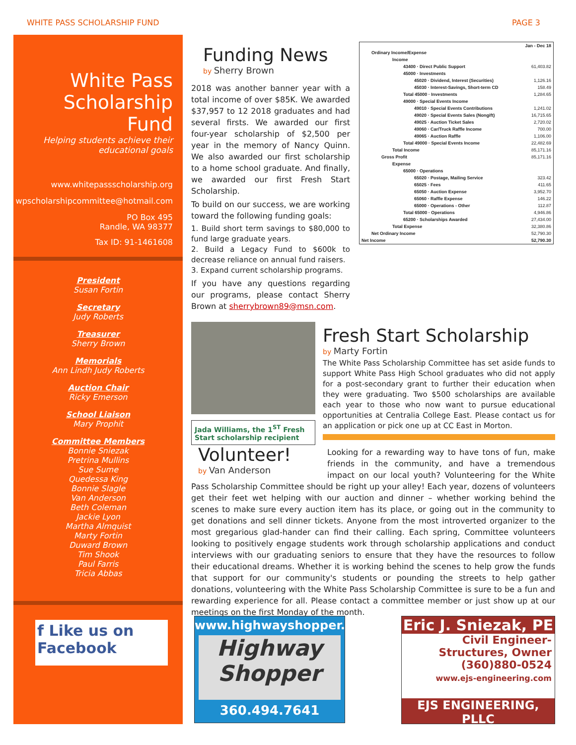WHITE PASS SCHOLARSHIP FUND PAGE 3
White Pass Scholarship Fund
Helping students achieve their educational goals
www.whitepassscholarship.org
wpscholarshipcommittee@hotmail.com
PO Box 495
Randle, WA 98377
Tax ID: 91-1461608
President
Susan Fortin
Secretary
Judy Roberts
Treasurer
Sherry Brown
Memorials
Ann Lindh Judy Roberts
Auction Chair
Ricky Emerson
School Liaison
Mary Prophit
Committee Members
Bonnie Sniezak
Pretrina Mullins
Sue Sume
Quedessa King
Bonnie Slagle
Van Anderson
Beth Coleman
Jackie Lyon
Martha Almquist
Marty Fortin
Duward Brown
Tim Shook
Paul Farris
Tricia Abbas
f Like us on Facebook
Funding News
by Sherry Brown
2018 was another banner year with a total income of over $85K. We awarded $37,957 to 12 2018 graduates and had several firsts. We awarded our first four-year scholarship of $2,500 per year in the memory of Nancy Quinn. We also awarded our first scholarship to a home school graduate. And finally, we awarded our first Fresh Start Scholarship.
To build on our success, we are working toward the following funding goals:
1. Build short term savings to $80,000 to fund large graduate years.
2. Build a Legacy Fund to $600k to decrease reliance on annual fund raisers.
3. Expand current scholarship programs.
If you have any questions regarding our programs, please contact Sherry Brown at sherrybrown89@msn.com.
Jada Williams, the 1<sup>ST</sup> Fresh Start scholarship recipient
| | Jan - Dec 18 |
| Ordinary Income/Expense | |
| Income | |
| 43400 · Direct Public Support | 61,403.82 |
| 45000 · Investments | |
| 45020 · Dividend, Interest (Securities) | 1,126.16 |
| 45030 · Interest-Savings, Short-term CD | 158.49 |
| Total 45000 · Investments | 1,284.65 |
| 49000 · Special Events Income | |
| 49010 · Special Events Contributions | 1,241.02 |
| 49020 · Special Events Sales (Nongift) | 16,715.65 |
| 49025 · Auction Ticket Sales | 2,720.02 |
| 49060 · Car/Truck Raffle Income | 700.00 |
| 49065 · Auction Raffle | 1,106.00 |
| Total 49000 · Special Events Income | 22,482.69 |
| Total Income | 85,171.16 |
| Gross Profit | 85,171.16 |
| Expense | |
| 65000 · Operations | |
| 65020 · Postage, Mailing Service | 323.42 |
| 65025 · Fees | 411.65 |
| 65050 · Auction Expense | 3,952.70 |
| 65060 · Raffle Expense | 146.22 |
| 65000 · Operations - Other | 112.87 |
| Total 65000 · Operations | 4,946.86 |
| 65200 · Scholarships Awarded | 27,434.00 |
| Total Expense | 32,380.86 |
| Net Ordinary Income | 52,790.30 |
| Net Income | 52,790.30 |
Fresh Start Scholarship
by Marty Fortin
The White Pass Scholarship Committee has set aside funds to support White Pass High School graduates who did not apply for a post-secondary grant to further their education when they were graduating. Two $500 scholarships are available each year to those who now want to pursue educational opportunities at Centralia College East. Please contact us for an application or pick one up at CC East in Morton.
Volunteer!
by Van Anderson
Looking for a rewarding way to have tons of fun, make friends in the community, and have a tremendous impact on our local youth? Volunteering for the White Pass Scholarship Committee should be right up your alley! Each year, dozens of volunteers get their feet wet helping with our auction and dinner – whether working behind the scenes to make sure every auction item has its place, or going out in the community to get donations and sell dinner tickets. Anyone from the most introverted organizer to the most gregarious glad-hander can find their calling. Each spring, Committee volunteers looking to positively engage students work through scholarship applications and conduct interviews with our graduating seniors to ensure that they have the resources to follow their educational dreams. Whether it is working behind the scenes to help grow the funds that support for our community's students or pounding the streets to help gather donations, volunteering with the White Pass Scholarship Committee is sure to be a fun and rewarding experience for all. Please contact a committee member or just show up at our meetings on the first Monday of the month.
www.highwayshopper.com
Highway Shopper
360.494.7641
Eric J. Sniezak, PE
Civil Engineer-Structures, Owner
(360)880-0524
www.ejs-engineering.com
EJS ENGINEERING, PLLC